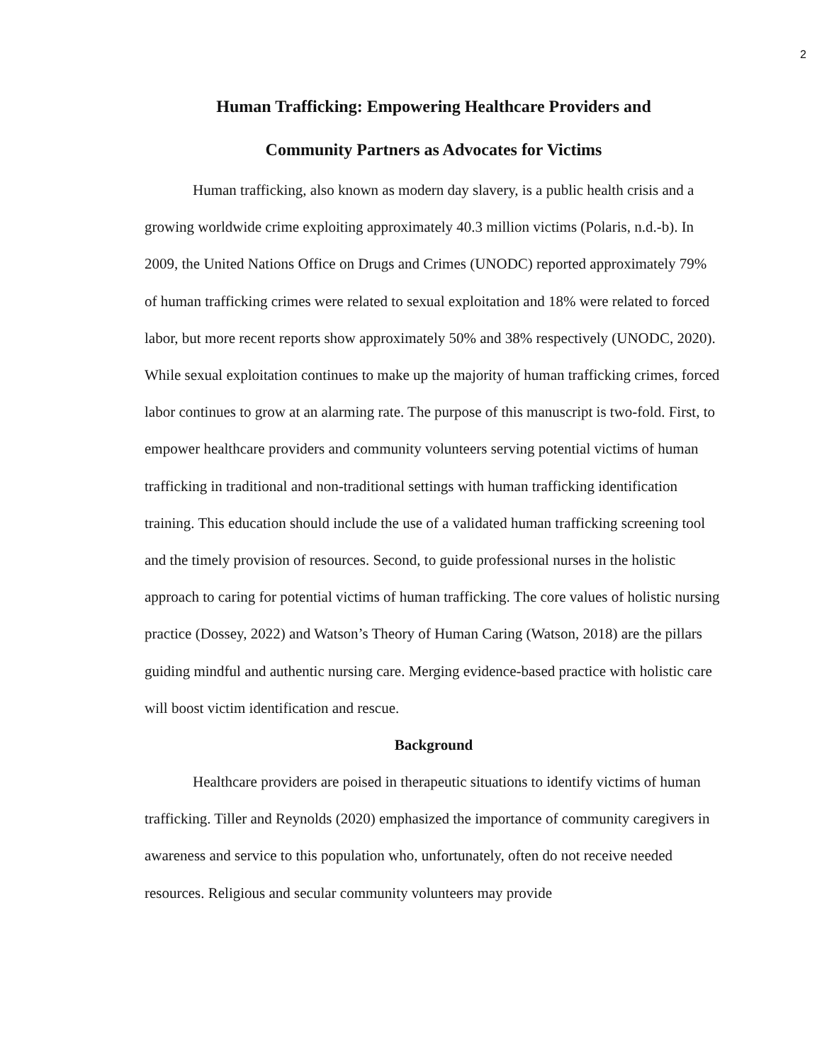2
Human Trafficking: Empowering Healthcare Providers and
Community Partners as Advocates for Victims
Human trafficking, also known as modern day slavery, is a public health crisis and a growing worldwide crime exploiting approximately 40.3 million victims (Polaris, n.d.-b). In 2009, the United Nations Office on Drugs and Crimes (UNODC) reported approximately 79% of human trafficking crimes were related to sexual exploitation and 18% were related to forced labor, but more recent reports show approximately 50% and 38% respectively (UNODC, 2020). While sexual exploitation continues to make up the majority of human trafficking crimes, forced labor continues to grow at an alarming rate. The purpose of this manuscript is two-fold. First, to empower healthcare providers and community volunteers serving potential victims of human trafficking in traditional and non-traditional settings with human trafficking identification training. This education should include the use of a validated human trafficking screening tool and the timely provision of resources. Second, to guide professional nurses in the holistic approach to caring for potential victims of human trafficking. The core values of holistic nursing practice (Dossey, 2022) and Watson’s Theory of Human Caring (Watson, 2018) are the pillars guiding mindful and authentic nursing care. Merging evidence-based practice with holistic care will boost victim identification and rescue.
Background
Healthcare providers are poised in therapeutic situations to identify victims of human trafficking. Tiller and Reynolds (2020) emphasized the importance of community caregivers in awareness and service to this population who, unfortunately, often do not receive needed resources. Religious and secular community volunteers may provide